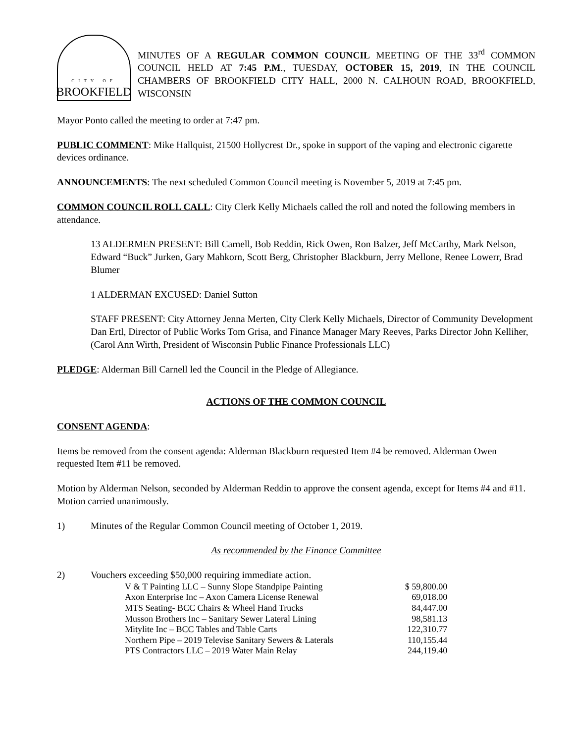CITY OF
BROOKFIELD
MINUTES OF A REGULAR COMMON COUNCIL MEETING OF THE 33<sup>rd</sup> COMMON COUNCIL HELD AT 7:45 P.M., TUESDAY, OCTOBER 15, 2019, IN THE COUNCIL CHAMBERS OF BROOKFIELD CITY HALL, 2000 N. CALHOUN ROAD, BROOKFIELD, WISCONSIN
Mayor Ponto called the meeting to order at 7:47 pm.
PUBLIC COMMENT: Mike Hallquist, 21500 Hollycrest Dr., spoke in support of the vaping and electronic cigarette devices ordinance.
ANNOUNCEMENTS: The next scheduled Common Council meeting is November 5, 2019 at 7:45 pm.
COMMON COUNCIL ROLL CALL: City Clerk Kelly Michaels called the roll and noted the following members in attendance.
13 ALDERMEN PRESENT: Bill Carnell, Bob Reddin, Rick Owen, Ron Balzer, Jeff McCarthy, Mark Nelson, Edward “Buck” Jurken, Gary Mahkorn, Scott Berg, Christopher Blackburn, Jerry Mellone, Renee Lowerr, Brad Blumer
1 ALDERMAN EXCUSED: Daniel Sutton
STAFF PRESENT: City Attorney Jenna Merten, City Clerk Kelly Michaels, Director of Community Development Dan Ertl, Director of Public Works Tom Grisa, and Finance Manager Mary Reeves, Parks Director John Kelliher, (Carol Ann Wirth, President of Wisconsin Public Finance Professionals LLC)
PLEDGE: Alderman Bill Carnell led the Council in the Pledge of Allegiance.
ACTIONS OF THE COMMON COUNCIL
CONSENT AGENDA:
Items be removed from the consent agenda: Alderman Blackburn requested Item #4 be removed. Alderman Owen requested Item #11 be removed.
Motion by Alderman Nelson, seconded by Alderman Reddin to approve the consent agenda, except for Items #4 and #11. Motion carried unanimously.
1) Minutes of the Regular Common Council meeting of October 1, 2019.
As recommended by the Finance Committee
2) Vouchers exceeding $50,000 requiring immediate action.
| V & T Painting LLC – Sunny Slope Standpipe Painting | $ 59,800.00 |
| Axon Enterprise Inc – Axon Camera License Renewal | 69,018.00 |
| MTS Seating- BCC Chairs & Wheel Hand Trucks | 84,447.00 |
| Musson Brothers Inc – Sanitary Sewer Lateral Lining | 98,581.13 |
| Mitylite Inc – BCC Tables and Table Carts | 122,310.77 |
| Northern Pipe – 2019 Televise Sanitary Sewers & Laterals | 110,155.44 |
| PTS Contractors LLC – 2019 Water Main Relay | 244,119.40 |